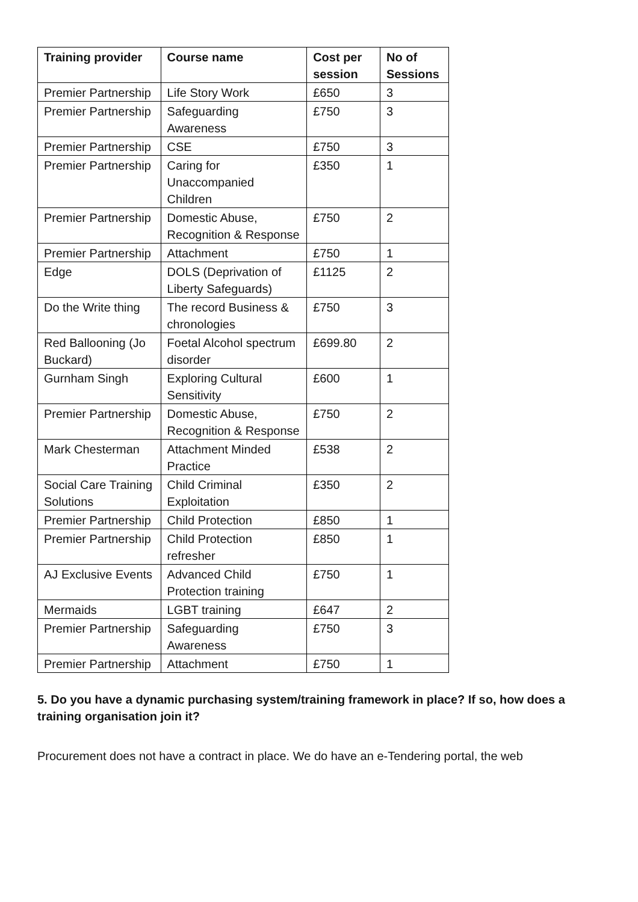| Training provider | Course name | Cost per session | No of Sessions |
| --- | --- | --- | --- |
| Premier Partnership | Life Story Work | £650 | 3 |
| Premier Partnership | Safeguarding Awareness | £750 | 3 |
| Premier Partnership | CSE | £750 | 3 |
| Premier Partnership | Caring for Unaccompanied Children | £350 | 1 |
| Premier Partnership | Domestic Abuse, Recognition & Response | £750 | 2 |
| Premier Partnership | Attachment | £750 | 1 |
| Edge | DOLS (Deprivation of Liberty Safeguards) | £1125 | 2 |
| Do the Write thing | The record Business & chronologies | £750 | 3 |
| Red Ballooning (Jo Buckard) | Foetal Alcohol spectrum disorder | £699.80 | 2 |
| Gurnham Singh | Exploring Cultural Sensitivity | £600 | 1 |
| Premier Partnership | Domestic Abuse, Recognition & Response | £750 | 2 |
| Mark Chesterman | Attachment Minded Practice | £538 | 2 |
| Social Care Training Solutions | Child Criminal Exploitation | £350 | 2 |
| Premier Partnership | Child Protection | £850 | 1 |
| Premier Partnership | Child Protection refresher | £850 | 1 |
| AJ Exclusive Events | Advanced Child Protection training | £750 | 1 |
| Mermaids | LGBT training | £647 | 2 |
| Premier Partnership | Safeguarding Awareness | £750 | 3 |
| Premier Partnership | Attachment | £750 | 1 |
5. Do you have a dynamic purchasing system/training framework in place? If so, how does a training organisation join it?
Procurement does not have a contract in place. We do have an e-Tendering portal, the web